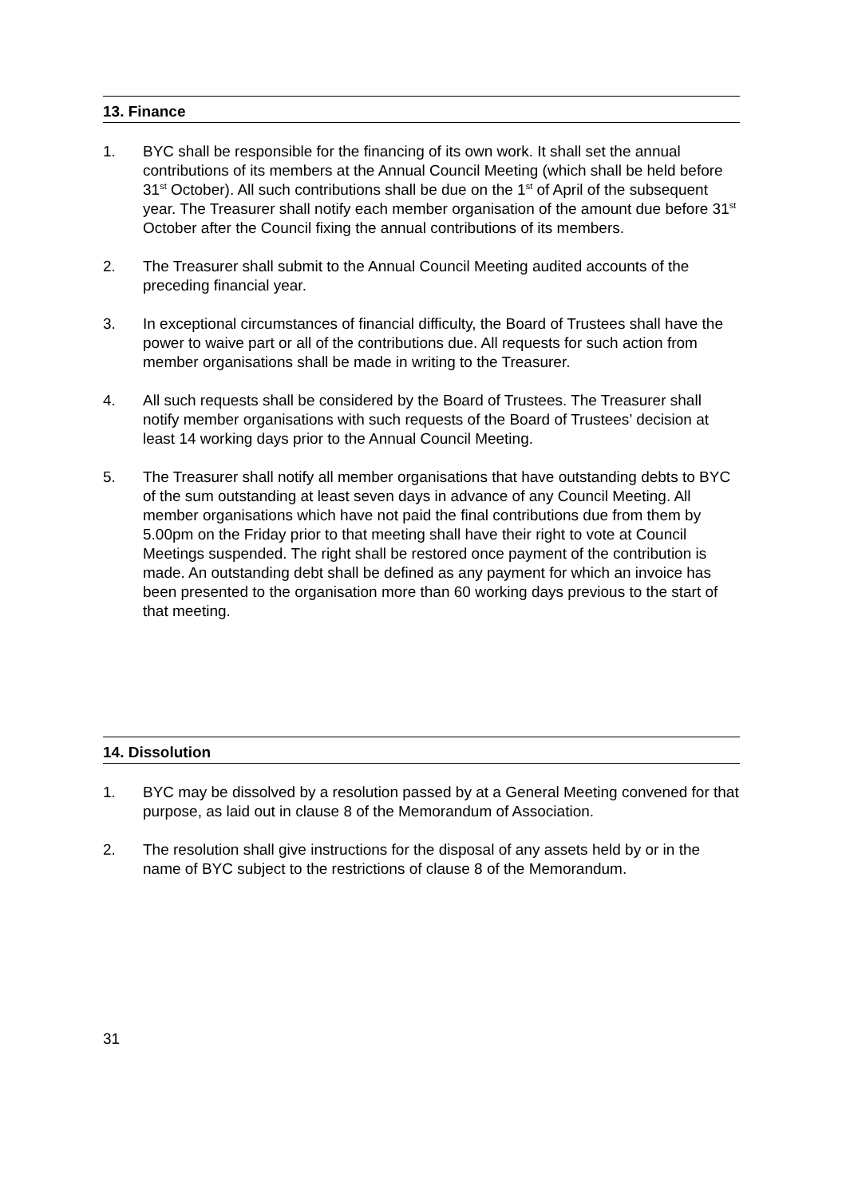13. Finance
1. BYC shall be responsible for the financing of its own work. It shall set the annual contributions of its members at the Annual Council Meeting (which shall be held before 31<sup>st</sup> October). All such contributions shall be due on the 1<sup>st</sup> of April of the subsequent year. The Treasurer shall notify each member organisation of the amount due before 31<sup>st</sup> October after the Council fixing the annual contributions of its members.
2. The Treasurer shall submit to the Annual Council Meeting audited accounts of the preceding financial year.
3. In exceptional circumstances of financial difficulty, the Board of Trustees shall have the power to waive part or all of the contributions due. All requests for such action from member organisations shall be made in writing to the Treasurer.
4. All such requests shall be considered by the Board of Trustees. The Treasurer shall notify member organisations with such requests of the Board of Trustees’ decision at least 14 working days prior to the Annual Council Meeting.
5. The Treasurer shall notify all member organisations that have outstanding debts to BYC of the sum outstanding at least seven days in advance of any Council Meeting. All member organisations which have not paid the final contributions due from them by 5.00pm on the Friday prior to that meeting shall have their right to vote at Council Meetings suspended. The right shall be restored once payment of the contribution is made. An outstanding debt shall be defined as any payment for which an invoice has been presented to the organisation more than 60 working days previous to the start of that meeting.
14. Dissolution
1. BYC may be dissolved by a resolution passed by at a General Meeting convened for that purpose, as laid out in clause 8 of the Memorandum of Association.
2. The resolution shall give instructions for the disposal of any assets held by or in the name of BYC subject to the restrictions of clause 8 of the Memorandum.
31